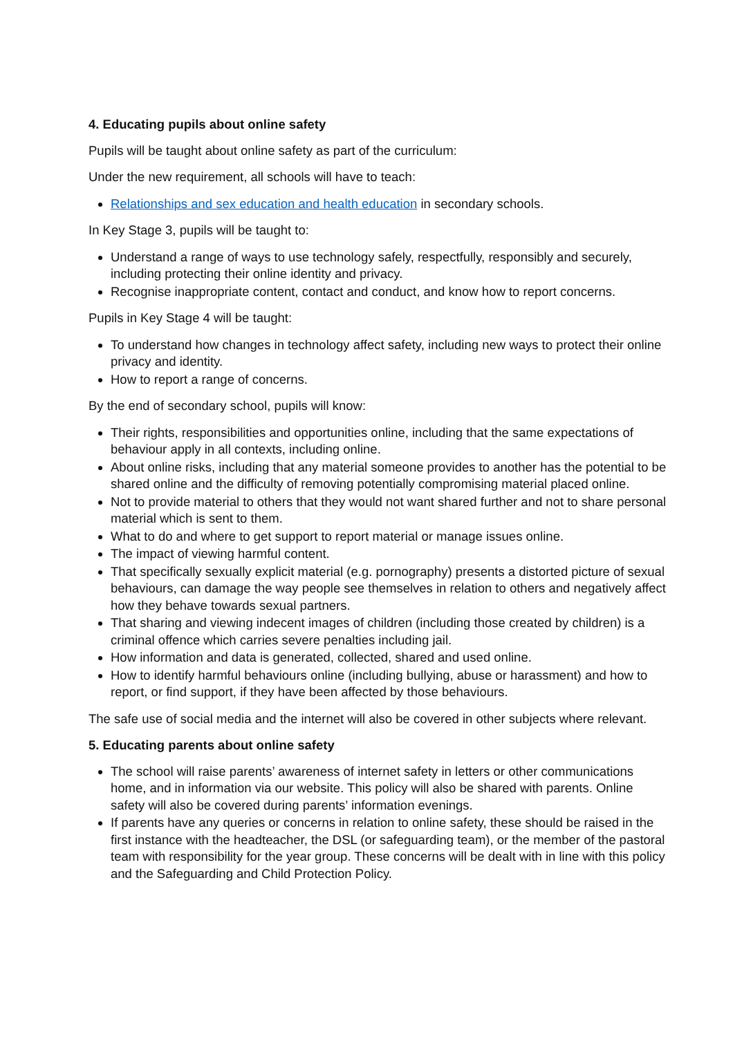4. Educating pupils about online safety
Pupils will be taught about online safety as part of the curriculum:
Under the new requirement, all schools will have to teach:
Relationships and sex education and health education in secondary schools.
In Key Stage 3, pupils will be taught to:
Understand a range of ways to use technology safely, respectfully, responsibly and securely, including protecting their online identity and privacy.
Recognise inappropriate content, contact and conduct, and know how to report concerns.
Pupils in Key Stage 4 will be taught:
To understand how changes in technology affect safety, including new ways to protect their online privacy and identity.
How to report a range of concerns.
By the end of secondary school, pupils will know:
Their rights, responsibilities and opportunities online, including that the same expectations of behaviour apply in all contexts, including online.
About online risks, including that any material someone provides to another has the potential to be shared online and the difficulty of removing potentially compromising material placed online.
Not to provide material to others that they would not want shared further and not to share personal material which is sent to them.
What to do and where to get support to report material or manage issues online.
The impact of viewing harmful content.
That specifically sexually explicit material (e.g. pornography) presents a distorted picture of sexual behaviours, can damage the way people see themselves in relation to others and negatively affect how they behave towards sexual partners.
That sharing and viewing indecent images of children (including those created by children) is a criminal offence which carries severe penalties including jail.
How information and data is generated, collected, shared and used online.
How to identify harmful behaviours online (including bullying, abuse or harassment) and how to report, or find support, if they have been affected by those behaviours.
The safe use of social media and the internet will also be covered in other subjects where relevant.
5. Educating parents about online safety
The school will raise parents’ awareness of internet safety in letters or other communications home, and in information via our website. This policy will also be shared with parents. Online safety will also be covered during parents’ information evenings.
If parents have any queries or concerns in relation to online safety, these should be raised in the first instance with the headteacher, the DSL (or safeguarding team), or the member of the pastoral team with responsibility for the year group. These concerns will be dealt with in line with this policy and the Safeguarding and Child Protection Policy.